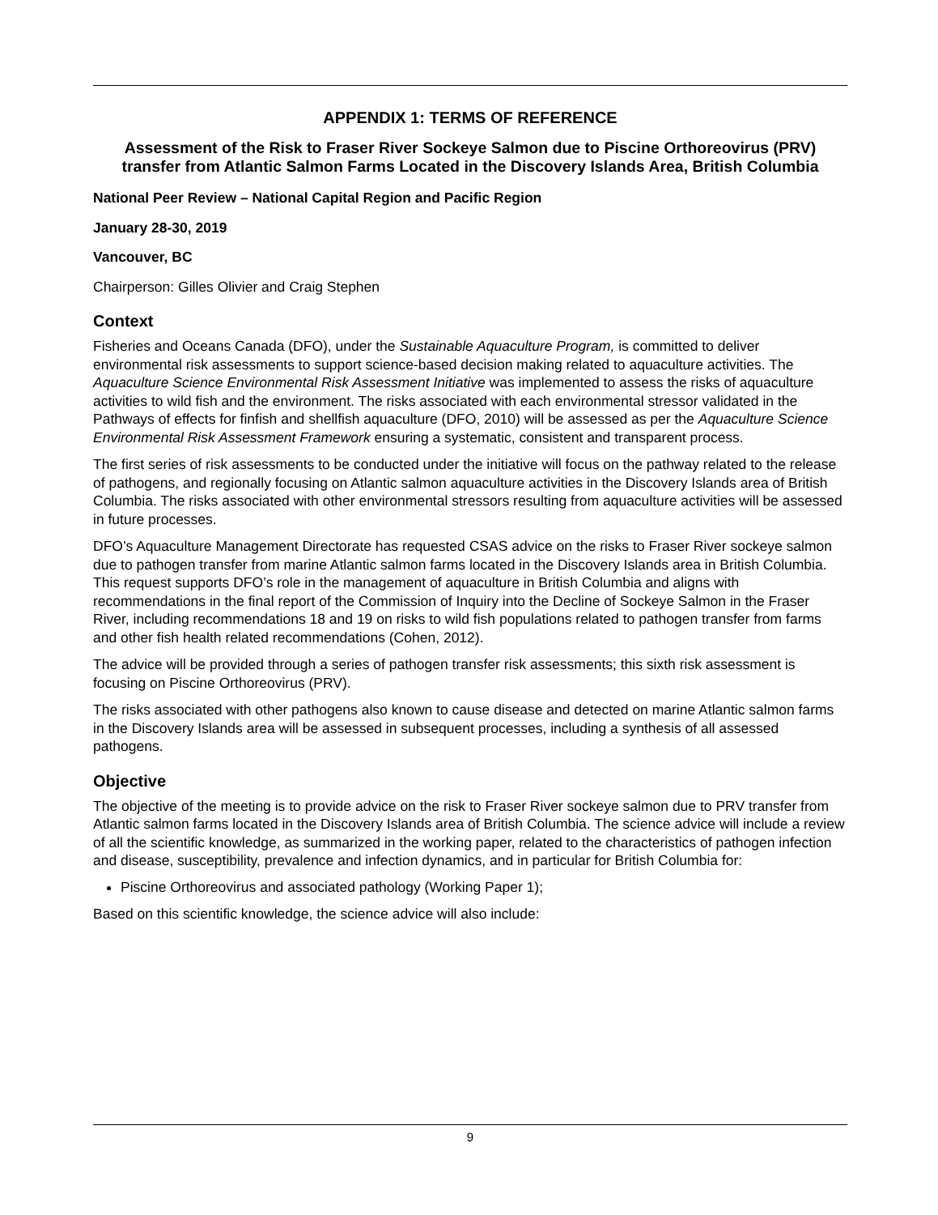APPENDIX 1: TERMS OF REFERENCE
Assessment of the Risk to Fraser River Sockeye Salmon due to Piscine Orthoreovirus (PRV) transfer from Atlantic Salmon Farms Located in the Discovery Islands Area, British Columbia
National Peer Review – National Capital Region and Pacific Region
January 28-30, 2019
Vancouver, BC
Chairperson: Gilles Olivier and Craig Stephen
Context
Fisheries and Oceans Canada (DFO), under the Sustainable Aquaculture Program, is committed to deliver environmental risk assessments to support science-based decision making related to aquaculture activities. The Aquaculture Science Environmental Risk Assessment Initiative was implemented to assess the risks of aquaculture activities to wild fish and the environment. The risks associated with each environmental stressor validated in the Pathways of effects for finfish and shellfish aquaculture (DFO, 2010) will be assessed as per the Aquaculture Science Environmental Risk Assessment Framework ensuring a systematic, consistent and transparent process.
The first series of risk assessments to be conducted under the initiative will focus on the pathway related to the release of pathogens, and regionally focusing on Atlantic salmon aquaculture activities in the Discovery Islands area of British Columbia. The risks associated with other environmental stressors resulting from aquaculture activities will be assessed in future processes.
DFO’s Aquaculture Management Directorate has requested CSAS advice on the risks to Fraser River sockeye salmon due to pathogen transfer from marine Atlantic salmon farms located in the Discovery Islands area in British Columbia. This request supports DFO’s role in the management of aquaculture in British Columbia and aligns with recommendations in the final report of the Commission of Inquiry into the Decline of Sockeye Salmon in the Fraser River, including recommendations 18 and 19 on risks to wild fish populations related to pathogen transfer from farms and other fish health related recommendations (Cohen, 2012).
The advice will be provided through a series of pathogen transfer risk assessments; this sixth risk assessment is focusing on Piscine Orthoreovirus (PRV).
The risks associated with other pathogens also known to cause disease and detected on marine Atlantic salmon farms in the Discovery Islands area will be assessed in subsequent processes, including a synthesis of all assessed pathogens.
Objective
The objective of the meeting is to provide advice on the risk to Fraser River sockeye salmon due to PRV transfer from Atlantic salmon farms located in the Discovery Islands area of British Columbia. The science advice will include a review of all the scientific knowledge, as summarized in the working paper, related to the characteristics of pathogen infection and disease, susceptibility, prevalence and infection dynamics, and in particular for British Columbia for:
Piscine Orthoreovirus and associated pathology (Working Paper 1);
Based on this scientific knowledge, the science advice will also include:
9